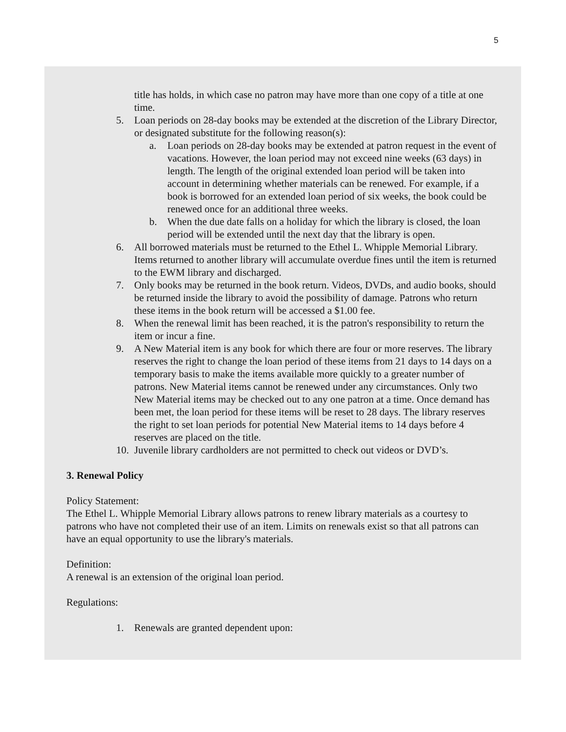5
title has holds, in which case no patron may have more than one copy of a title at one time.
5. Loan periods on 28-day books may be extended at the discretion of the Library Director, or designated substitute for the following reason(s):
a. Loan periods on 28-day books may be extended at patron request in the event of vacations. However, the loan period may not exceed nine weeks (63 days) in length. The length of the original extended loan period will be taken into account in determining whether materials can be renewed. For example, if a book is borrowed for an extended loan period of six weeks, the book could be renewed once for an additional three weeks.
b. When the due date falls on a holiday for which the library is closed, the loan period will be extended until the next day that the library is open.
6. All borrowed materials must be returned to the Ethel L. Whipple Memorial Library. Items returned to another library will accumulate overdue fines until the item is returned to the EWM library and discharged.
7. Only books may be returned in the book return. Videos, DVDs, and audio books, should be returned inside the library to avoid the possibility of damage. Patrons who return these items in the book return will be accessed a $1.00 fee.
8. When the renewal limit has been reached, it is the patron's responsibility to return the item or incur a fine.
9. A New Material item is any book for which there are four or more reserves. The library reserves the right to change the loan period of these items from 21 days to 14 days on a temporary basis to make the items available more quickly to a greater number of patrons. New Material items cannot be renewed under any circumstances. Only two New Material items may be checked out to any one patron at a time. Once demand has been met, the loan period for these items will be reset to 28 days. The library reserves the right to set loan periods for potential New Material items to 14 days before 4 reserves are placed on the title.
10.
Juvenile library cardholders are not permitted to check out videos or DVD’s.
3. Renewal Policy
Policy Statement:
The Ethel L. Whipple Memorial Library allows patrons to renew library materials as a courtesy to patrons who have not completed their use of an item. Limits on renewals exist so that all patrons can have an equal opportunity to use the library's materials.
Definition:
A renewal is an extension of the original loan period.
Regulations:
1. Renewals are granted dependent upon: